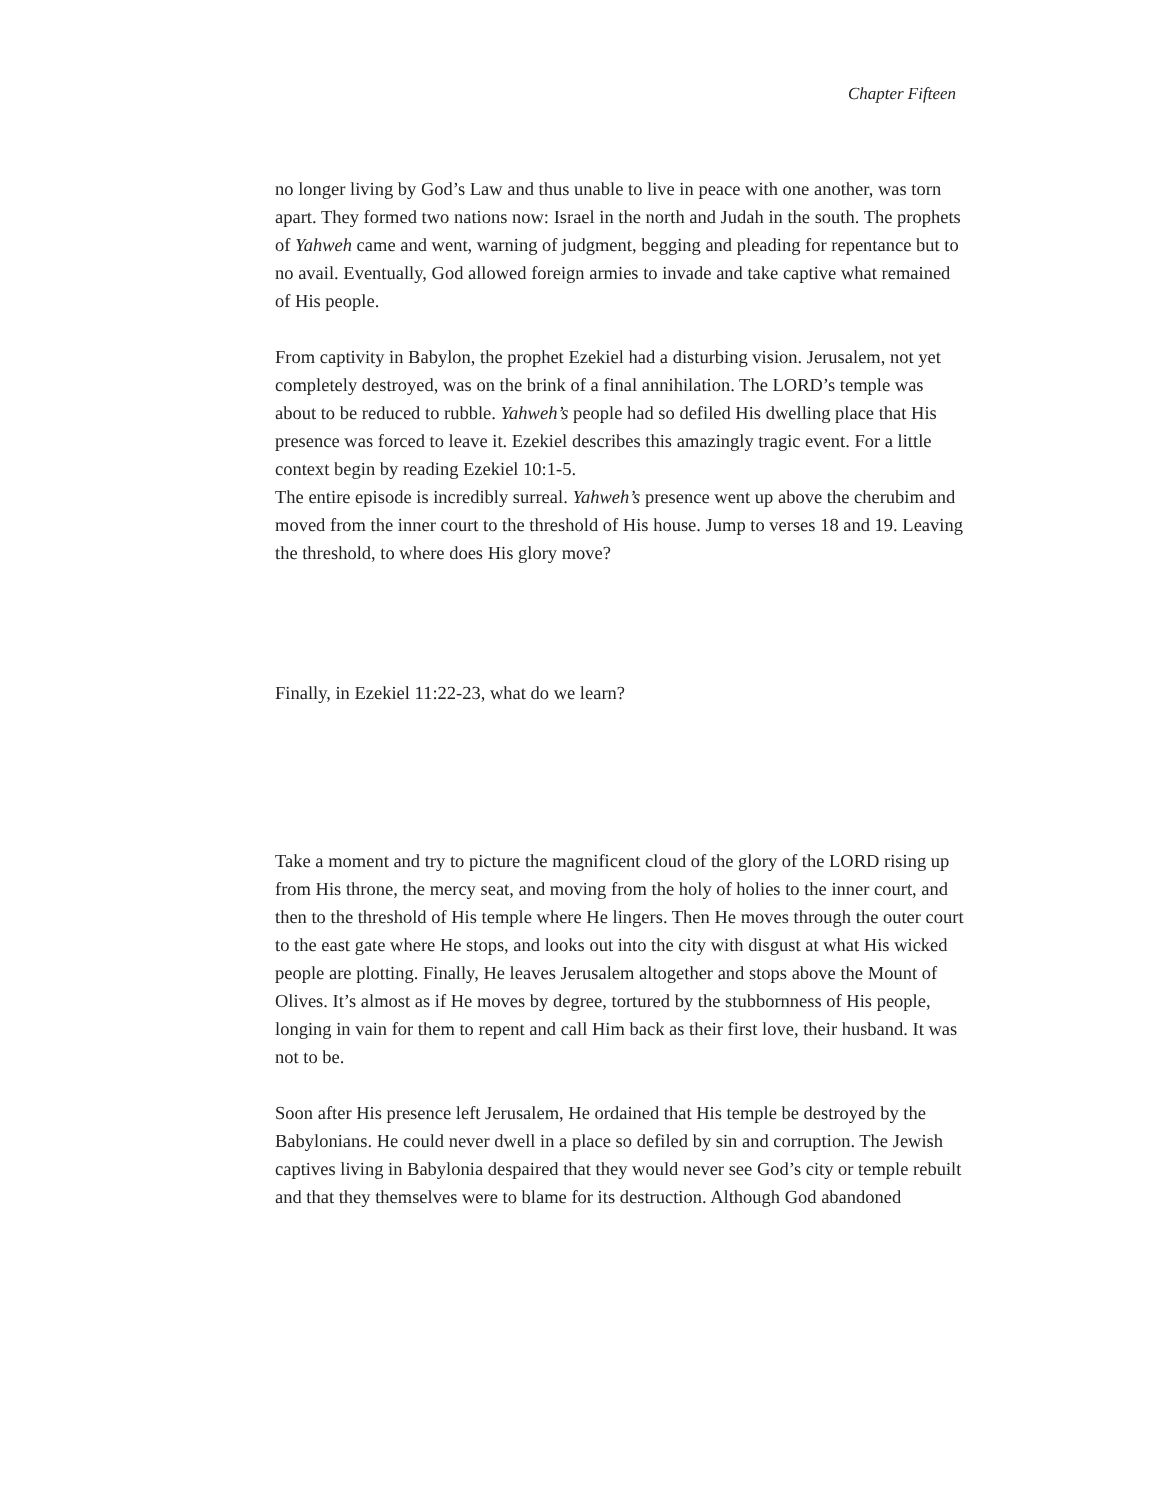Chapter Fifteen
no longer living by God’s Law and thus unable to live in peace with one another, was torn apart. They formed two nations now: Israel in the north and Judah in the south. The prophets of Yahweh came and went, warning of judgment, begging and pleading for repentance but to no avail. Eventually, God allowed foreign armies to invade and take captive what remained of His people.
From captivity in Babylon, the prophet Ezekiel had a disturbing vision. Jerusalem, not yet completely destroyed, was on the brink of a final annihilation. The LORD’s temple was about to be reduced to rubble. Yahweh’s people had so defiled His dwelling place that His presence was forced to leave it. Ezekiel describes this amazingly tragic event. For a little context begin by reading Ezekiel 10:1-5.
The entire episode is incredibly surreal. Yahweh’s presence went up above the cherubim and moved from the inner court to the threshold of His house. Jump to verses 18 and 19. Leaving the threshold, to where does His glory move?
Finally, in Ezekiel 11:22-23, what do we learn?
Take a moment and try to picture the magnificent cloud of the glory of the LORD rising up from His throne, the mercy seat, and moving from the holy of holies to the inner court, and then to the threshold of His temple where He lingers. Then He moves through the outer court to the east gate where He stops, and looks out into the city with disgust at what His wicked people are plotting. Finally, He leaves Jerusalem altogether and stops above the Mount of Olives. It’s almost as if He moves by degree, tortured by the stubbornness of His people, longing in vain for them to repent and call Him back as their first love, their husband. It was not to be.
Soon after His presence left Jerusalem, He ordained that His temple be destroyed by the Babylonians. He could never dwell in a place so defiled by sin and corruption. The Jewish captives living in Babylonia despaired that they would never see God’s city or temple rebuilt and that they themselves were to blame for its destruction. Although God abandoned